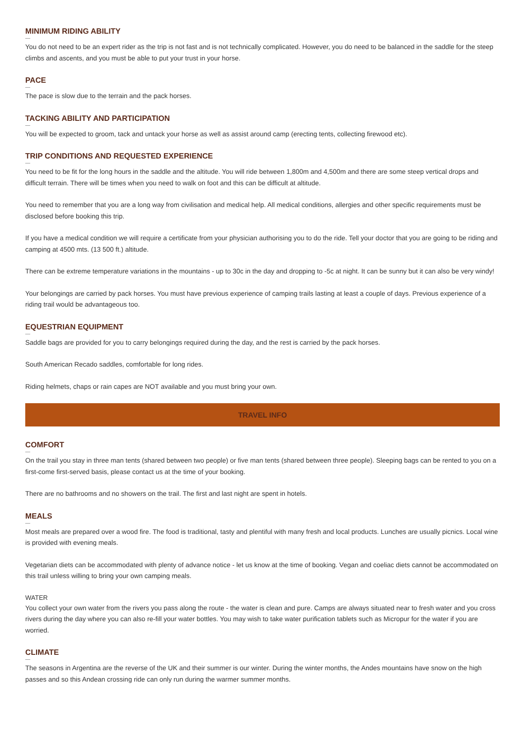MINIMUM RIDING ABILITY
You do not need to be an expert rider as the trip is not fast and is not technically complicated. However, you do need to be balanced in the saddle for the steep climbs and ascents, and you must be able to put your trust in your horse.
PACE
The pace is slow due to the terrain and the pack horses.
TACKING ABILITY AND PARTICIPATION
You will be expected to groom, tack and untack your horse as well as assist around camp (erecting tents, collecting firewood etc).
TRIP CONDITIONS AND REQUESTED EXPERIENCE
You need to be fit for the long hours in the saddle and the altitude. You will ride between 1,800m and 4,500m and there are some steep vertical drops and difficult terrain. There will be times when you need to walk on foot and this can be difficult at altitude.
You need to remember that you are a long way from civilisation and medical help. All medical conditions, allergies and other specific requirements must be disclosed before booking this trip.
If you have a medical condition we will require a certificate from your physician authorising you to do the ride. Tell your doctor that you are going to be riding and camping at 4500 mts. (13 500 ft.) altitude.
There can be extreme temperature variations in the mountains - up to 30c in the day and dropping to -5c at night. It can be sunny but it can also be very windy!
Your belongings are carried by pack horses. You must have previous experience of camping trails lasting at least a couple of days. Previous experience of a riding trail would be advantageous too.
EQUESTRIAN EQUIPMENT
Saddle bags are provided for you to carry belongings required during the day, and the rest is carried by the pack horses.
South American Recado saddles, comfortable for long rides.
Riding helmets, chaps or rain capes are NOT available and you must bring your own.
TRAVEL INFO
COMFORT
On the trail you stay in three man tents (shared between two people) or five man tents (shared between three people). Sleeping bags can be rented to you on a first-come first-served basis, please contact us at the time of your booking.
There are no bathrooms and no showers on the trail. The first and last night are spent in hotels.
MEALS
Most meals are prepared over a wood fire. The food is traditional, tasty and plentiful with many fresh and local products. Lunches are usually picnics. Local wine is provided with evening meals.
Vegetarian diets can be accommodated with plenty of advance notice - let us know at the time of booking. Vegan and coeliac diets cannot be accommodated on this trail unless willing to bring your own camping meals.
WATER
You collect your own water from the rivers you pass along the route - the water is clean and pure. Camps are always situated near to fresh water and you cross rivers during the day where you can also re-fill your water bottles. You may wish to take water purification tablets such as Micropur for the water if you are worried.
CLIMATE
The seasons in Argentina are the reverse of the UK and their summer is our winter. During the winter months, the Andes mountains have snow on the high passes and so this Andean crossing ride can only run during the warmer summer months.